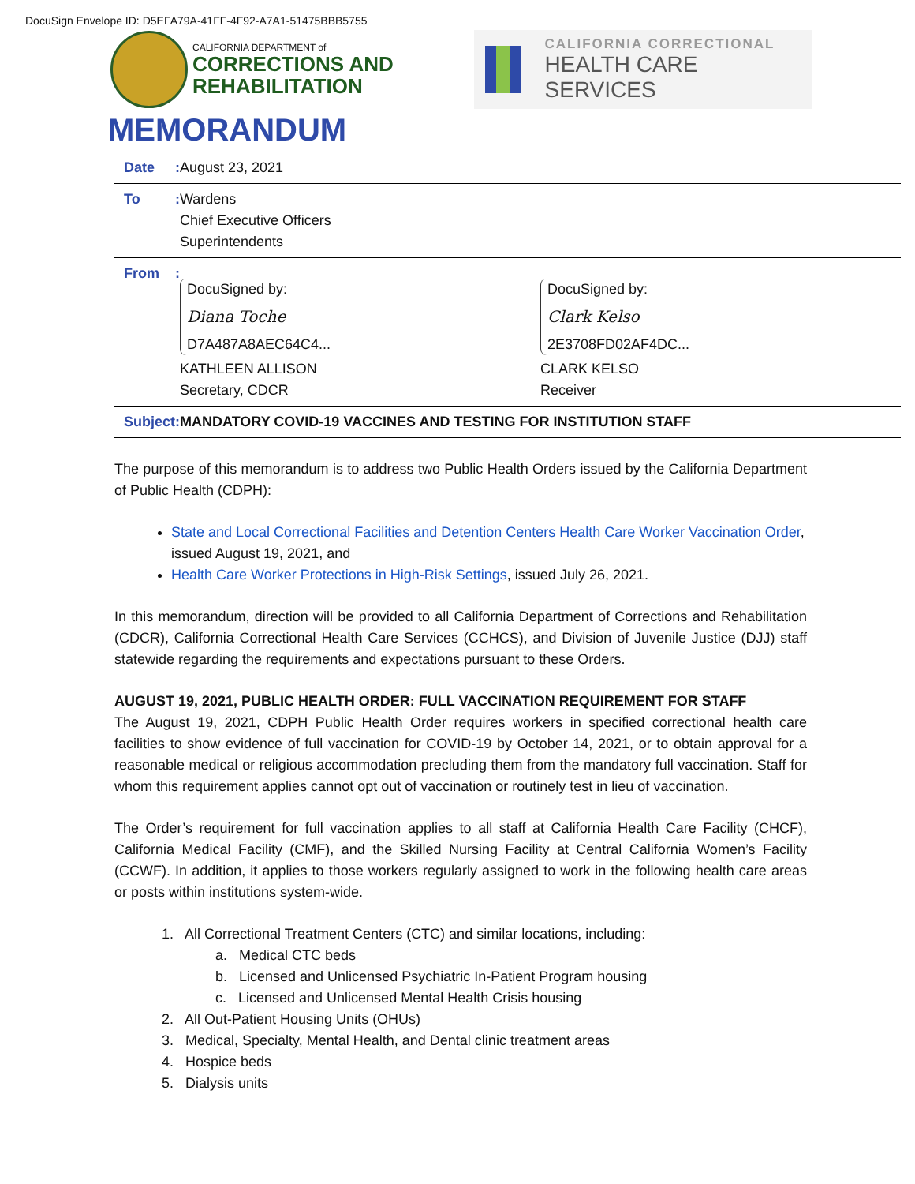DocuSign Envelope ID: D5EFA79A-41FF-4F92-A7A1-51475BBB5755
CALIFORNIA DEPARTMENT of
CORRECTIONS AND
REHABILITATION
CALIFORNIA CORRECTIONAL
HEALTH CARE SERVICES
MEMORANDUM
| Date | : | August 23, 2021 |
| To | : | Wardens Chief Executive Officers Superintendents |
| From | : | DocuSigned by: Diana Toche D7A487A8AEC64C4... KATHLEEN ALLISON Secretary, CDCR DocuSigned by: Clark Kelso 2E3708FD02AF4DC... CLARK KELSO Receiver |
| Subject | : | MANDATORY COVID-19 VACCINES AND TESTING FOR INSTITUTION STAFF |
The purpose of this memorandum is to address two Public Health Orders issued by the California Department of Public Health (CDPH):
State and Local Correctional Facilities and Detention Centers Health Care Worker Vaccination Order, issued August 19, 2021, and
Health Care Worker Protections in High-Risk Settings, issued July 26, 2021.
In this memorandum, direction will be provided to all California Department of Corrections and Rehabilitation (CDCR), California Correctional Health Care Services (CCHCS), and Division of Juvenile Justice (DJJ) staff statewide regarding the requirements and expectations pursuant to these Orders.
AUGUST 19, 2021, PUBLIC HEALTH ORDER: FULL VACCINATION REQUIREMENT FOR STAFF
The August 19, 2021, CDPH Public Health Order requires workers in specified correctional health care facilities to show evidence of full vaccination for COVID-19 by October 14, 2021, or to obtain approval for a reasonable medical or religious accommodation precluding them from the mandatory full vaccination. Staff for whom this requirement applies cannot opt out of vaccination or routinely test in lieu of vaccination.
The Order’s requirement for full vaccination applies to all staff at California Health Care Facility (CHCF), California Medical Facility (CMF), and the Skilled Nursing Facility at Central California Women’s Facility (CCWF). In addition, it applies to those workers regularly assigned to work in the following health care areas or posts within institutions system-wide.
1. All Correctional Treatment Centers (CTC) and similar locations, including:
a. Medical CTC beds
b. Licensed and Unlicensed Psychiatric In-Patient Program housing
c. Licensed and Unlicensed Mental Health Crisis housing
2. All Out-Patient Housing Units (OHUs)
3. Medical, Specialty, Mental Health, and Dental clinic treatment areas
4. Hospice beds
5. Dialysis units